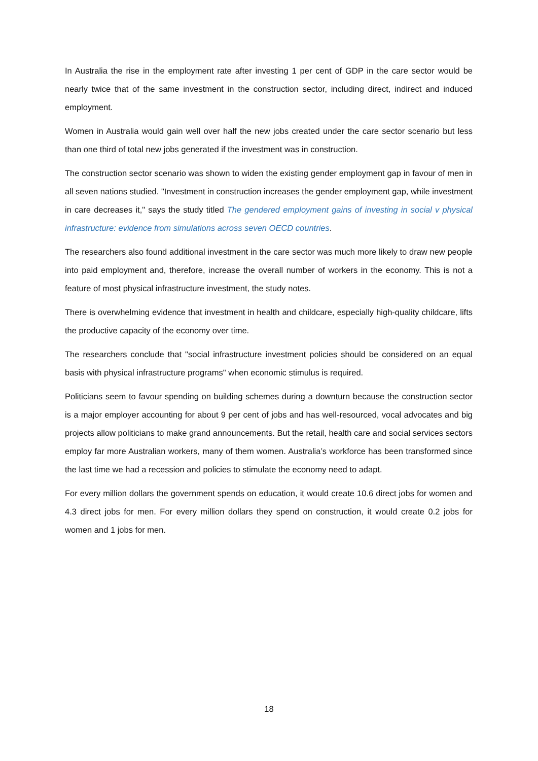In Australia the rise in the employment rate after investing 1 per cent of GDP in the care sector would be nearly twice that of the same investment in the construction sector, including direct, indirect and induced employment.
Women in Australia would gain well over half the new jobs created under the care sector scenario but less than one third of total new jobs generated if the investment was in construction.
The construction sector scenario was shown to widen the existing gender employment gap in favour of men in all seven nations studied. "Investment in construction increases the gender employment gap, while investment in care decreases it," says the study titled The gendered employment gains of investing in social v physical infrastructure: evidence from simulations across seven OECD countries.
The researchers also found additional investment in the care sector was much more likely to draw new people into paid employment and, therefore, increase the overall number of workers in the economy. This is not a feature of most physical infrastructure investment, the study notes.
There is overwhelming evidence that investment in health and childcare, especially high-quality childcare, lifts the productive capacity of the economy over time.
The researchers conclude that "social infrastructure investment policies should be considered on an equal basis with physical infrastructure programs" when economic stimulus is required.
Politicians seem to favour spending on building schemes during a downturn because the construction sector is a major employer accounting for about 9 per cent of jobs and has well-resourced, vocal advocates and big projects allow politicians to make grand announcements. But the retail, health care and social services sectors employ far more Australian workers, many of them women. Australia’s workforce has been transformed since the last time we had a recession and policies to stimulate the economy need to adapt.
For every million dollars the government spends on education, it would create 10.6 direct jobs for women and 4.3 direct jobs for men. For every million dollars they spend on construction, it would create 0.2 jobs for women and 1 jobs for men.
18